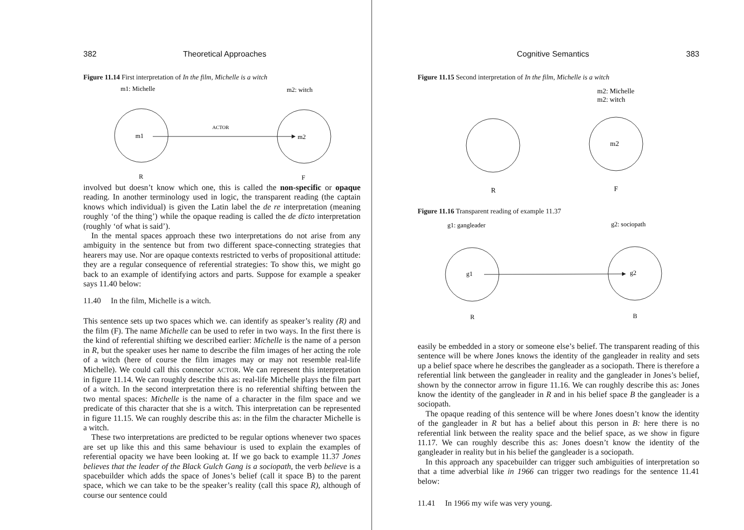382 Theoretical Approaches
Figure 11.14 First interpretation of In the film, Michelle is a witch
m1: Michelle
m2: witch
m1
m2
ACTOR
R
F
involved but doesn’t know which one, this is called the non-specific or opaque reading. In another terminology used in logic, the transparent reading (the captain knows which individual) is given the Latin label the de re interpretation (meaning roughly ‘of the thing’) while the opaque reading is called the de dicto interpretation (roughly ‘of what is said’).
In the mental spaces approach these two interpretations do not arise from any ambiguity in the sentence but from two different space-connecting strategies that hearers may use. Nor are opaque contexts restricted to verbs of propositional attitude: they are a regular consequence of referential strategies: To show this, we might go back to an example of identifying actors and parts. Suppose for example a speaker says 11.40 below:
11.40 In the film, Michelle is a witch.
This sentence sets up two spaces which we. can identify as speaker’s reality (R) and the film (F). The name Michelle can be used to refer in two ways. In the first there is the kind of referential shifting we described earlier: Michelle is the name of a person in R, but the speaker uses her name to describe the film images of her acting the role of a witch (here of course the film images may or may not resemble real-life Michelle). We could call this connector ACTOR. We can represent this interpretation in figure 11.14. We can roughly describe this as: real-life Michelle plays the film part of a witch. In the second interpretation there is no referential shifting between the two mental spaces: Michelle is the name of a character in the film space and we predicate of this character that she is a witch. This interpretation can be represented in figure 11.15. We can roughly describe this as: in the film the character Michelle is a witch.
These two interpretations are predicted to be regular options whenever two spaces are set up like this and this same behaviour is used to explain the examples of referential opacity we have been looking at. If we go back to example 11.37 Jones believes that the leader of the Black Gulch Gang is a sociopath, the verb believe is a spacebuilder which adds the space of Jones’s belief (call it space B) to the parent space, which we can take to be the speaker’s reality (call this space R), although of course our sentence could
Cognitive Semantics 383
Figure 11.15 Second interpretation of In the film, Michelle is a witch
m2: Michelle
m2: witch
m2
R
F
Figure 11.16 Transparent reading of example 11.37
g1: gangleader
g2: sociopath
g1
g2
R
B
easily be embedded in a story or someone else’s belief. The transparent reading of this sentence will be where Jones knows the identity of the gangleader in reality and sets up a belief space where he describes the gangleader as a sociopath. There is therefore a referential link between the gangleader in reality and the gangleader in Jones’s belief, shown by the connector arrow in figure 11.16. We can roughly describe this as: Jones know the identity of the gangleader in R and in his belief space B the gangleader is a sociopath.
The opaque reading of this sentence will be where Jones doesn’t know the identity of the gangleader in R but has a belief about this person in B: here there is no referential link between the reality space and the belief space, as we show in figure 11.17. We can roughly describe this as: Jones doesn’t know the identity of the gangleader in reality but in his belief the gangleader is a sociopath.
In this approach any spacebuilder can trigger such ambiguities of interpretation so that a time adverbial like in 1966 can trigger two readings for the sentence 11.41 below:
11.41 In 1966 my wife was very young.